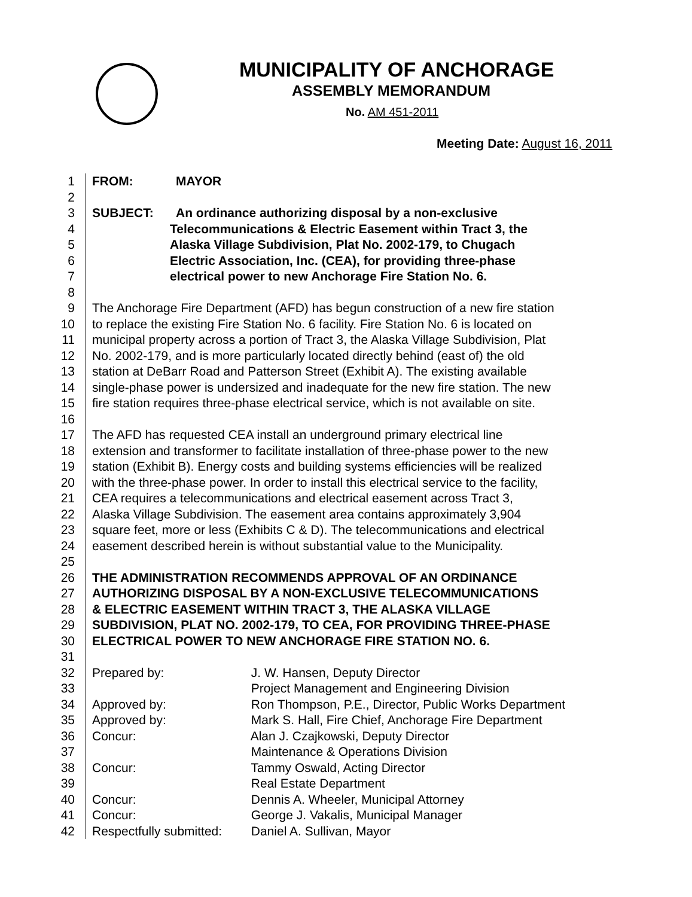MUNICIPALITY OF ANCHORAGE
ASSEMBLY MEMORANDUM
No. AM 451-2011
Meeting Date: August 16, 2011
1 FROM: MAYOR
2
3 SUBJECT: An ordinance authorizing disposal by a non-exclusive
4 Telecommunications & Electric Easement within Tract 3, the
5 Alaska Village Subdivision, Plat No. 2002-179, to Chugach
6 Electric Association, Inc. (CEA), for providing three-phase
7 electrical power to new Anchorage Fire Station No. 6.
8
9 The Anchorage Fire Department (AFD) has begun construction of a new fire station
10 to replace the existing Fire Station No. 6 facility. Fire Station No. 6 is located on
11 municipal property across a portion of Tract 3, the Alaska Village Subdivision, Plat
12 No. 2002-179, and is more particularly located directly behind (east of) the old
13 station at DeBarr Road and Patterson Street (Exhibit A). The existing available
14 single-phase power is undersized and inadequate for the new fire station. The new
15 fire station requires three-phase electrical service, which is not available on site.
16
17 The AFD has requested CEA install an underground primary electrical line
18 extension and transformer to facilitate installation of three-phase power to the new
19 station (Exhibit B). Energy costs and building systems efficiencies will be realized
20 with the three-phase power. In order to install this electrical service to the facility,
21 CEA requires a telecommunications and electrical easement across Tract 3,
22 Alaska Village Subdivision. The easement area contains approximately 3,904
23 square feet, more or less (Exhibits C & D). The telecommunications and electrical
24 easement described herein is without substantial value to the Municipality.
25
26 THE ADMINISTRATION RECOMMENDS APPROVAL OF AN ORDINANCE
27 AUTHORIZING DISPOSAL BY A NON-EXCLUSIVE TELECOMMUNICATIONS
28 & ELECTRIC EASEMENT WITHIN TRACT 3, THE ALASKA VILLAGE
29 SUBDIVISION, PLAT NO. 2002-179, TO CEA, FOR PROVIDING THREE-PHASE
30 ELECTRICAL POWER TO NEW ANCHORAGE FIRE STATION NO. 6.
31
32 Prepared by: J. W. Hansen, Deputy Director
33 Project Management and Engineering Division
34 Approved by: Ron Thompson, P.E., Director, Public Works Department
35 Approved by: Mark S. Hall, Fire Chief, Anchorage Fire Department
36 Concur: Alan J. Czajkowski, Deputy Director
37 Maintenance & Operations Division
38 Concur: Tammy Oswald, Acting Director
39 Real Estate Department
40 Concur: Dennis A. Wheeler, Municipal Attorney
41 Concur: George J. Vakalis, Municipal Manager
42 Respectfully submitted: Daniel A. Sullivan, Mayor